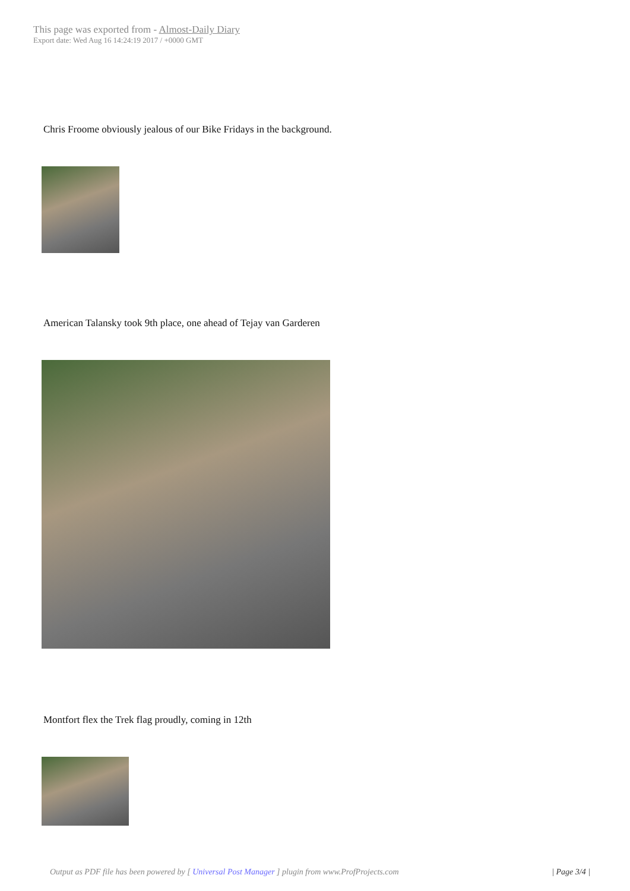This page was exported from - Almost-Daily Diary
Export date: Wed Aug 16 14:24:19 2017 / +0000 GMT
Chris Froome obviously jealous of our Bike Fridays in the background.
American Talansky took 9th place, one ahead of Tejay van Garderen
Montfort flex the Trek flag proudly, coming in 12th
Output as PDF file has been powered by [ Universal Post Manager ] plugin from www.ProfProjects.com
| Page 3/4 |